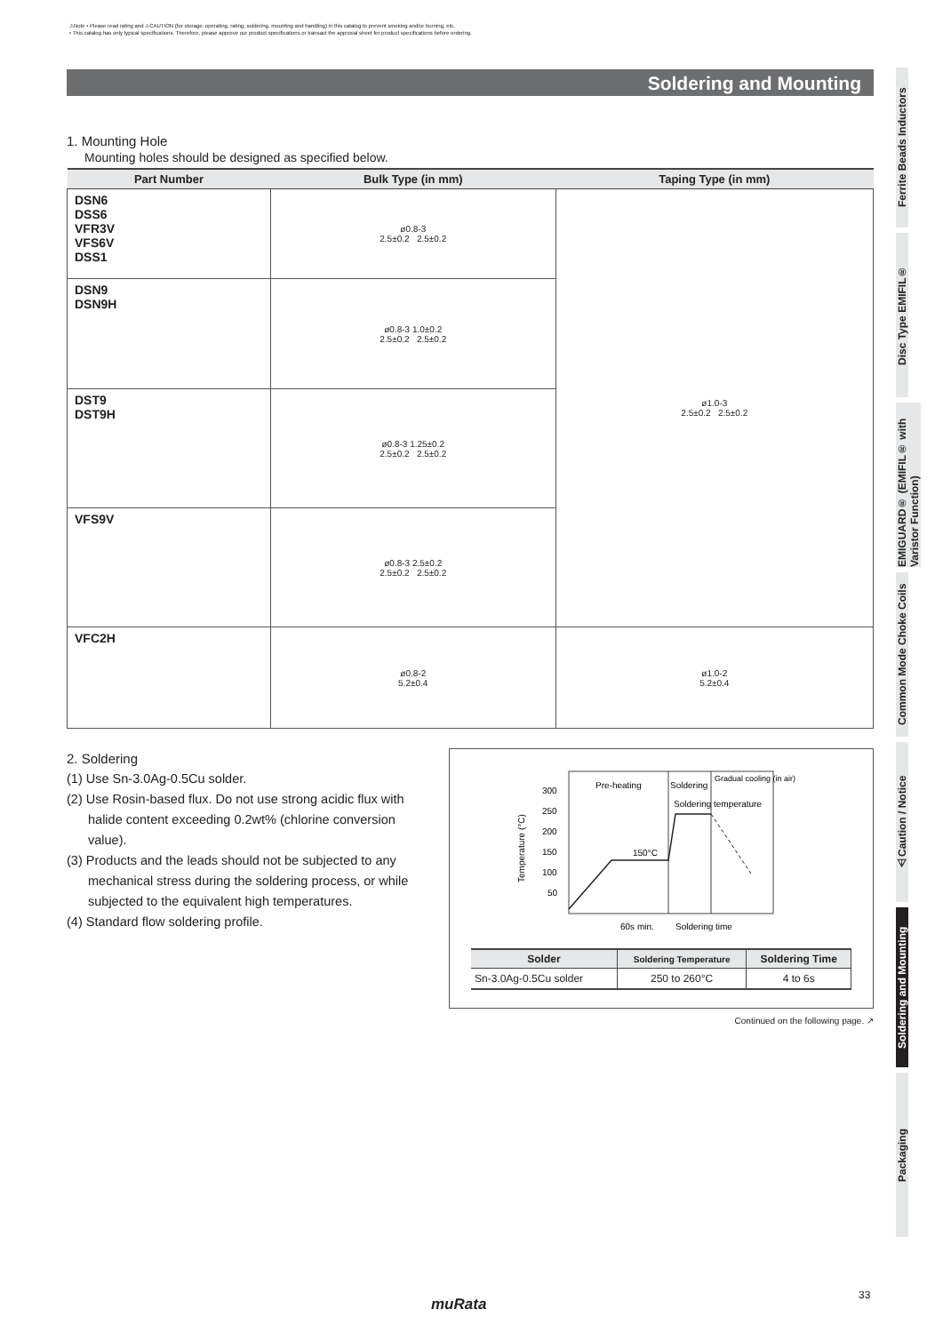⚠Note • Please read rating and ⚠CAUTION (for storage, operating, rating, soldering, mounting and handling) in this catalog to prevent smoking and/or burning, etc.
• This catalog has only typical specifications. Therefore, please approve our product specifications or transact the approval sheet for product specifications before ordering.
Soldering and Mounting
1. Mounting Hole
Mounting holes should be designed as specified below.
| Part Number | Bulk Type (in mm) | Taping Type (in mm) |
| --- | --- | --- |
| DSN6 DSS6 VFR3V VFS6V DSS1 | ø0.8-3 2.5±0.2 2.5±0.2 | ø1.0-3 2.5±0.2 2.5±0.2 |
| DSN9 DSN9H | ø0.8-3 1.0±0.2 2.5±0.2 2.5±0.2 | |
| DST9 DST9H | ø0.8-3 1.25±0.2 2.5±0.2 2.5±0.2 | |
| VFS9V | ø0.8-3 2.5±0.2 2.5±0.2 2.5±0.2 | |
| VFC2H | ø0.8-2 5.2±0.4 | ø1.0-2 5.2±0.4 |
2. Soldering
(1) Use Sn-3.0Ag-0.5Cu solder.
(2) Use Rosin-based flux. Do not use strong acidic flux with halide content exceeding 0.2wt% (chlorine conversion value).
(3) Products and the leads should not be subjected to any mechanical stress during the soldering process, or while subjected to the equivalent high temperatures.
(4) Standard flow soldering profile.
Pre-heating
Soldering
Gradual cooling (in air)
Soldering temperature
300
250
200
150
100
50
Temperature (°C)
150°C
60s min.
Soldering time
| Solder | Soldering Temperature | Soldering Time |
| --- | --- | --- |
| Sn-3.0Ag-0.5Cu solder | 250 to 260°C | 4 to 6s |
Continued on the following page. ↗
Ferrite Beads Inductors
Disc Type EMIFIL®
EMIGUARD® (EMIFIL® with Varistor Function)
Common Mode Choke Coils
⚠Caution / Notice
Soldering and Mounting
Packaging
33
muRata